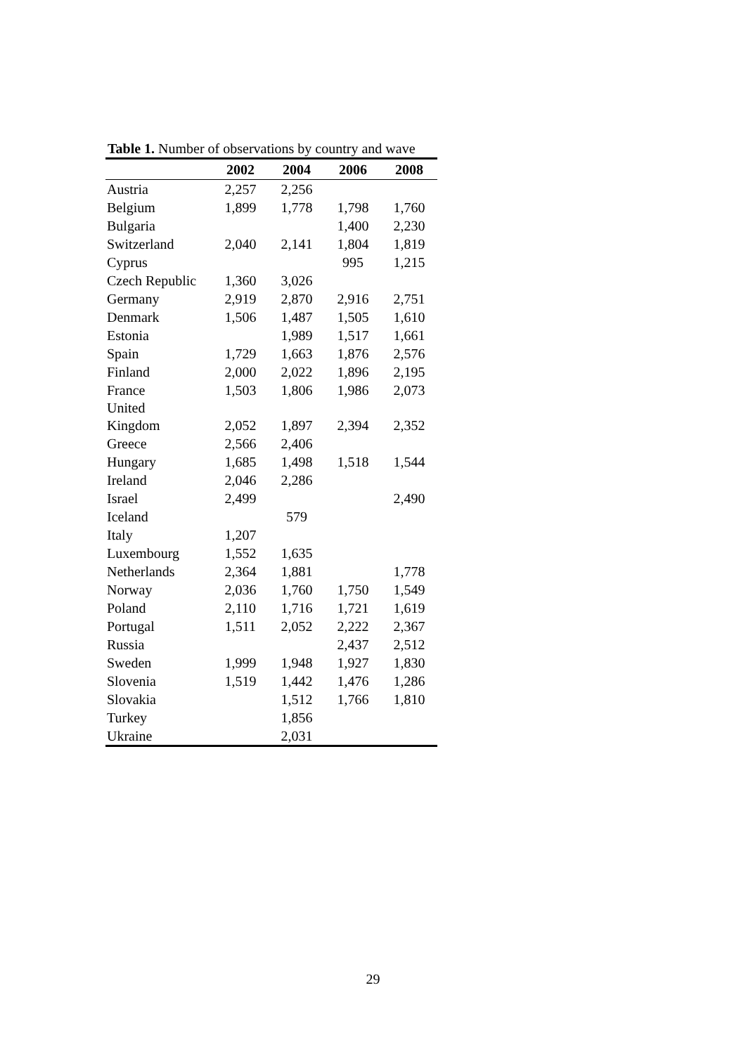Table 1. Number of observations by country and wave
| | 2002 | 2004 | 2006 | 2008 |
| --- | --- | --- | --- | --- |
| Austria | 2,257 | 2,256 | | |
| Belgium | 1,899 | 1,778 | 1,798 | 1,760 |
| Bulgaria | | | 1,400 | 2,230 |
| Switzerland | 2,040 | 2,141 | 1,804 | 1,819 |
| Cyprus | | | 995 | 1,215 |
| Czech Republic | 1,360 | 3,026 | | |
| Germany | 2,919 | 2,870 | 2,916 | 2,751 |
| Denmark | 1,506 | 1,487 | 1,505 | 1,610 |
| Estonia | | 1,989 | 1,517 | 1,661 |
| Spain | 1,729 | 1,663 | 1,876 | 2,576 |
| Finland | 2,000 | 2,022 | 1,896 | 2,195 |
| France | 1,503 | 1,806 | 1,986 | 2,073 |
| United Kingdom | 2,052 | 1,897 | 2,394 | 2,352 |
| Greece | 2,566 | 2,406 | | |
| Hungary | 1,685 | 1,498 | 1,518 | 1,544 |
| Ireland | 2,046 | 2,286 | | |
| Israel | 2,499 | | | 2,490 |
| Iceland | | 579 | | |
| Italy | 1,207 | | | |
| Luxembourg | 1,552 | 1,635 | | |
| Netherlands | 2,364 | 1,881 | | 1,778 |
| Norway | 2,036 | 1,760 | 1,750 | 1,549 |
| Poland | 2,110 | 1,716 | 1,721 | 1,619 |
| Portugal | 1,511 | 2,052 | 2,222 | 2,367 |
| Russia | | | 2,437 | 2,512 |
| Sweden | 1,999 | 1,948 | 1,927 | 1,830 |
| Slovenia | 1,519 | 1,442 | 1,476 | 1,286 |
| Slovakia | | 1,512 | 1,766 | 1,810 |
| Turkey | | 1,856 | | |
| Ukraine | | 2,031 | | |
29